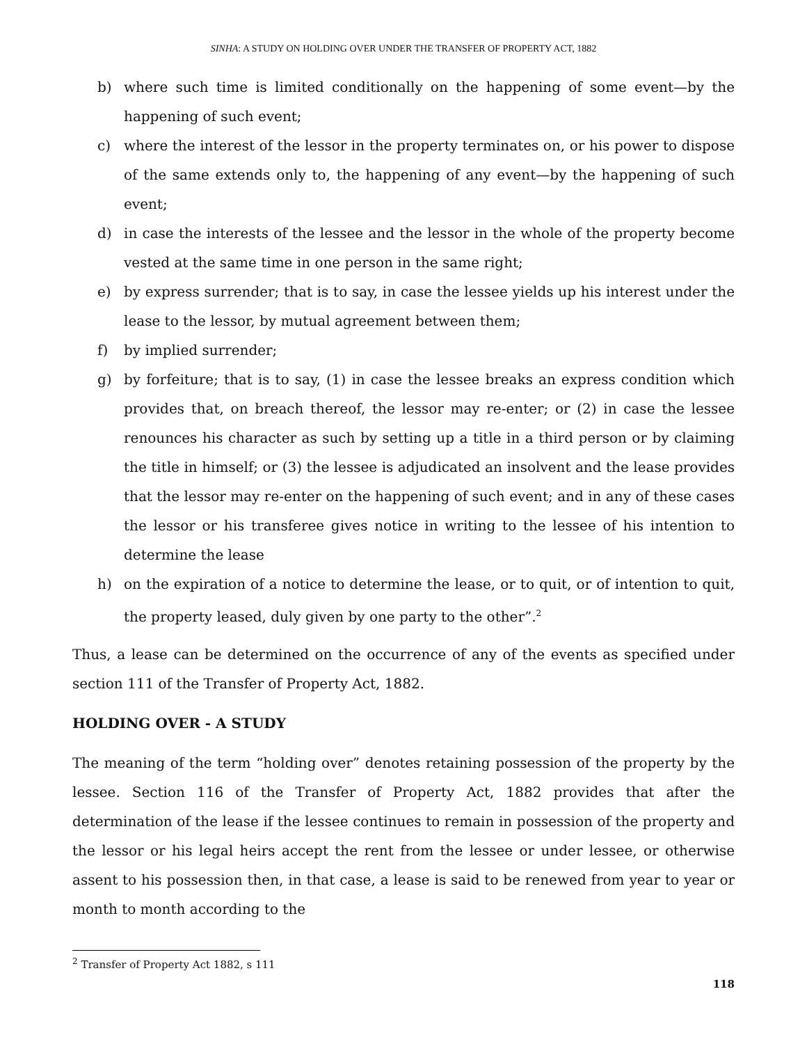SINHA: A STUDY ON HOLDING OVER UNDER THE TRANSFER OF PROPERTY ACT, 1882
b) where such time is limited conditionally on the happening of some event—by the happening of such event;
c) where the interest of the lessor in the property terminates on, or his power to dispose of the same extends only to, the happening of any event—by the happening of such event;
d) in case the interests of the lessee and the lessor in the whole of the property become vested at the same time in one person in the same right;
e) by express surrender; that is to say, in case the lessee yields up his interest under the lease to the lessor, by mutual agreement between them;
f) by implied surrender;
g) by forfeiture; that is to say, (1) in case the lessee breaks an express condition which provides that, on breach thereof, the lessor may re-enter; or (2) in case the lessee renounces his character as such by setting up a title in a third person or by claiming the title in himself; or (3) the lessee is adjudicated an insolvent and the lease provides that the lessor may re-enter on the happening of such event; and in any of these cases the lessor or his transferee gives notice in writing to the lessee of his intention to determine the lease
h) on the expiration of a notice to determine the lease, or to quit, or of intention to quit, the property leased, duly given by one party to the other”.<sup>2</sup>
Thus, a lease can be determined on the occurrence of any of the events as specified under section 111 of the Transfer of Property Act, 1882.
HOLDING OVER - A STUDY
The meaning of the term “holding over” denotes retaining possession of the property by the lessee. Section 116 of the Transfer of Property Act, 1882 provides that after the determination of the lease if the lessee continues to remain in possession of the property and the lessor or his legal heirs accept the rent from the lessee or under lessee, or otherwise assent to his possession then, in that case, a lease is said to be renewed from year to year or month to month according to the
<sup>2</sup> Transfer of Property Act 1882, s 111
118